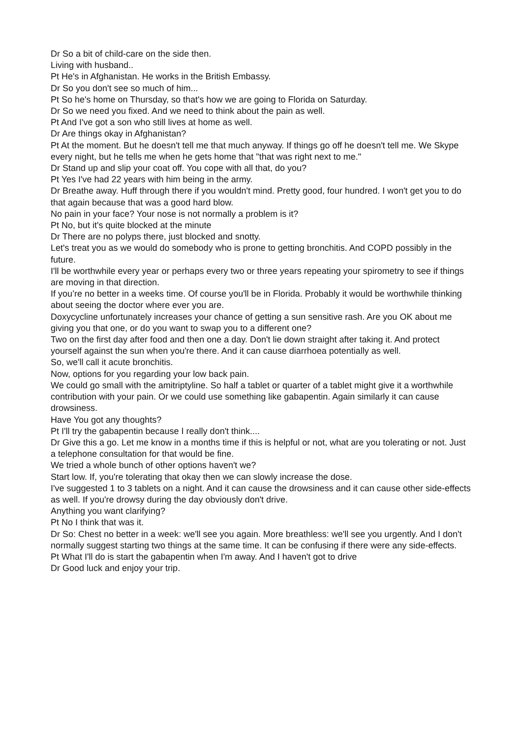Dr So a bit of child-care on the side then.
Living with husband..
Pt He's in Afghanistan. He works in the British Embassy.
Dr So you don't see so much of him...
Pt So he's home on Thursday, so that's how we are going to Florida on Saturday.
Dr So we need you fixed. And we need to think about the pain as well.
Pt And I've got a son who still lives at home as well.
Dr Are things okay in Afghanistan?
Pt At the moment. But he doesn't tell me that much anyway. If things go off he doesn't tell me. We Skype every night, but he tells me when he gets home that "that was right next to me."
Dr Stand up and slip your coat off. You cope with all that, do you?
Pt Yes I've had 22 years with him being in the army.
Dr Breathe away. Huff through there if you wouldn't mind. Pretty good, four hundred. I won't get you to do that again because that was a good hard blow.
No pain in your face? Your nose is not normally a problem is it?
Pt No, but it's quite blocked at the minute
Dr There are no polyps there, just blocked and snotty.
Let's treat you as we would do somebody who is prone to getting bronchitis. And COPD possibly in the future.
I'll be worthwhile every year or perhaps every two or three years repeating your spirometry to see if things are moving in that direction.
If you’re no better in a weeks time. Of course you'll be in Florida. Probably it would be worthwhile thinking about seeing the doctor where ever you are.
Doxycycline unfortunately increases your chance of getting a sun sensitive rash. Are you OK about me giving you that one, or do you want to swap you to a different one?
Two on the first day after food and then one a day. Don't lie down straight after taking it. And protect yourself against the sun when you're there. And it can cause diarrhoea potentially as well.
So, we'll call it acute bronchitis.
Now, options for you regarding your low back pain.
We could go small with the amitriptyline. So half a tablet or quarter of a tablet might give it a worthwhile contribution with your pain. Or we could use something like gabapentin. Again similarly it can cause drowsiness.
Have You got any thoughts?
Pt I'll try the gabapentin because I really don't think....
Dr Give this a go. Let me know in a months time if this is helpful or not, what are you tolerating or not. Just a telephone consultation for that would be fine.
We tried a whole bunch of other options haven't we?
Start low. If, you're tolerating that okay then we can slowly increase the dose.
I've suggested 1 to 3 tablets on a night. And it can cause the drowsiness and it can cause other side-effects as well. If you're drowsy during the day obviously don't drive.
Anything you want clarifying?
Pt No I think that was it.
Dr So: Chest no better in a week: we'll see you again. More breathless: we'll see you urgently. And I don't normally suggest starting two things at the same time. It can be confusing if there were any side-effects.
Pt What I'll do is start the gabapentin when I'm away. And I haven't got to drive
Dr Good luck and enjoy your trip.